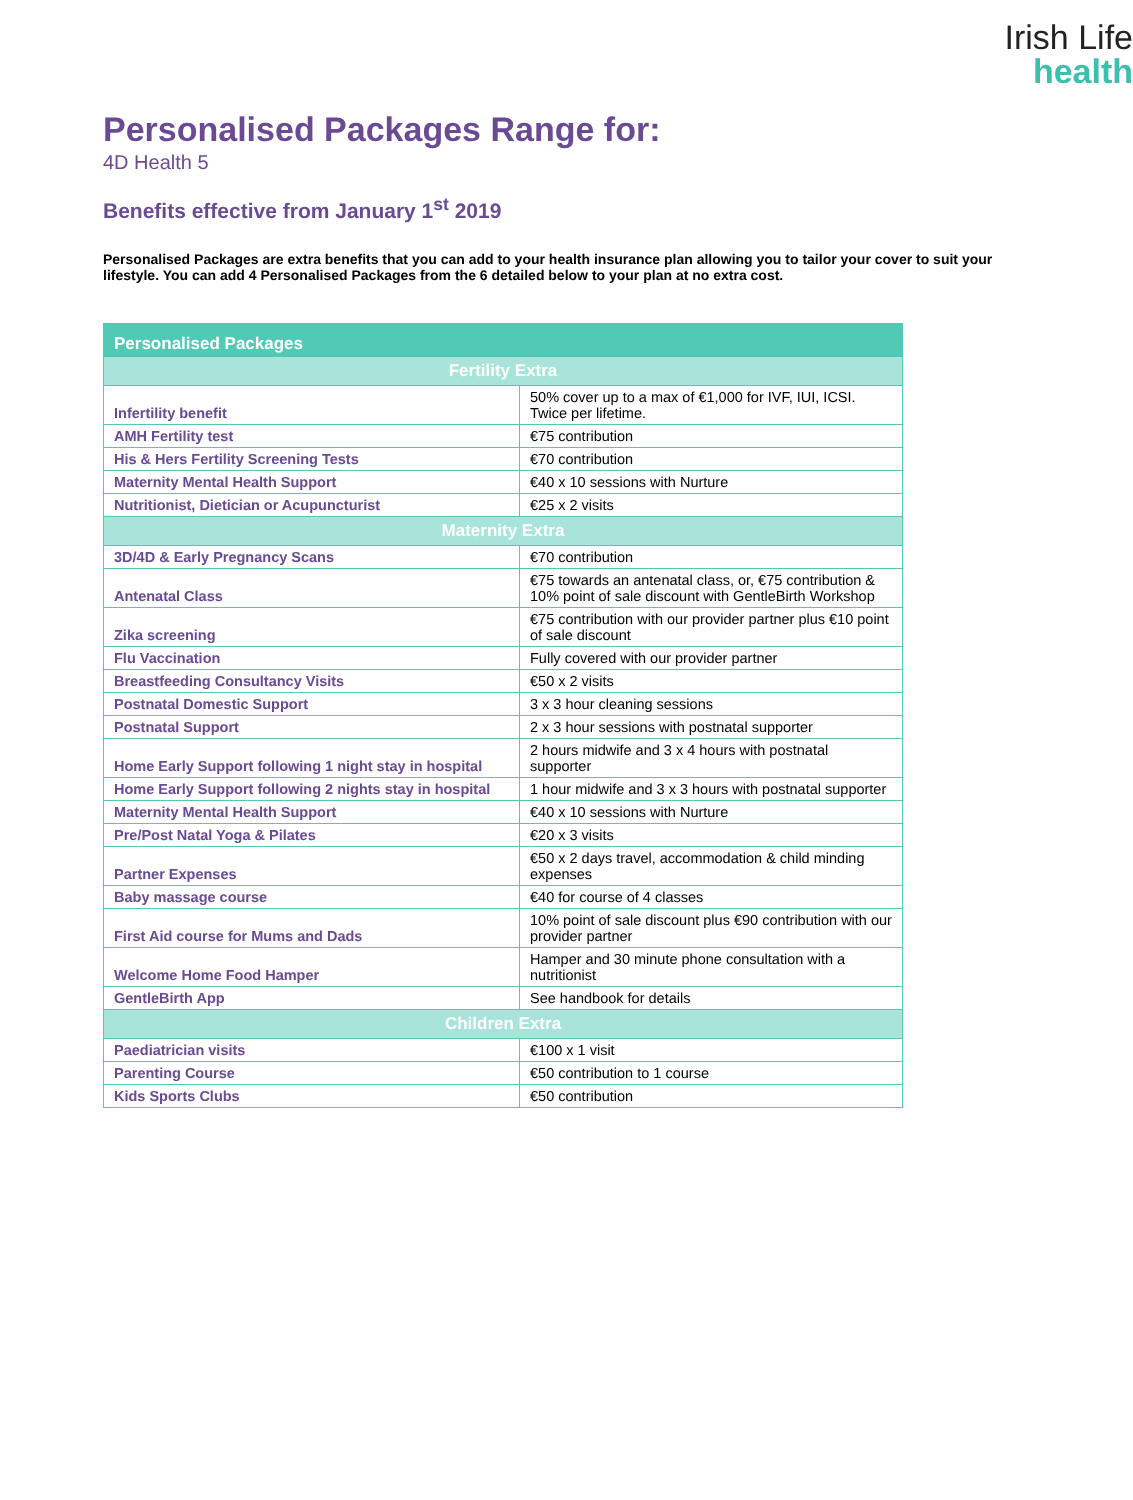Irish Life
health
Personalised Packages Range for:
4D Health 5
Benefits effective from January 1<sup>st</sup> 2019
Personalised Packages are extra benefits that you can add to your health insurance plan allowing you to tailor your cover to suit your lifestyle. You can add 4 Personalised Packages from the 6 detailed below to your plan at no extra cost.
| Personalised Packages | |
| Fertility Extra | |
| Infertility benefit | 50% cover up to a max of €1,000 for IVF, IUI, ICSI. Twice per lifetime. |
| AMH Fertility test | €75 contribution |
| His & Hers Fertility Screening Tests | €70 contribution |
| Maternity Mental Health Support | €40 x 10 sessions with Nurture |
| Nutritionist, Dietician or Acupuncturist | €25 x 2 visits |
| Maternity Extra | |
| 3D/4D & Early Pregnancy Scans | €70 contribution |
| Antenatal Class | €75 towards an antenatal class, or, €75 contribution & 10% point of sale discount with GentleBirth Workshop |
| Zika screening | €75 contribution with our provider partner plus €10 point of sale discount |
| Flu Vaccination | Fully covered with our provider partner |
| Breastfeeding Consultancy Visits | €50 x 2 visits |
| Postnatal Domestic Support | 3 x 3 hour cleaning sessions |
| Postnatal Support | 2 x 3 hour sessions with postnatal supporter |
| Home Early Support following 1 night stay in hospital | 2 hours midwife and 3 x 4 hours with postnatal supporter |
| Home Early Support following 2 nights stay in hospital | 1 hour midwife and 3 x 3 hours with postnatal supporter |
| Maternity Mental Health Support | €40 x 10 sessions with Nurture |
| Pre/Post Natal Yoga & Pilates | €20 x 3 visits |
| Partner Expenses | €50 x 2 days travel, accommodation & child minding expenses |
| Baby massage course | €40 for course of 4 classes |
| First Aid course for Mums and Dads | 10% point of sale discount plus €90 contribution with our provider partner |
| Welcome Home Food Hamper | Hamper and 30 minute phone consultation with a nutritionist |
| GentleBirth App | See handbook for details |
| Children Extra | |
| Paediatrician visits | €100 x 1 visit |
| Parenting Course | €50 contribution to 1 course |
| Kids Sports Clubs | €50 contribution |